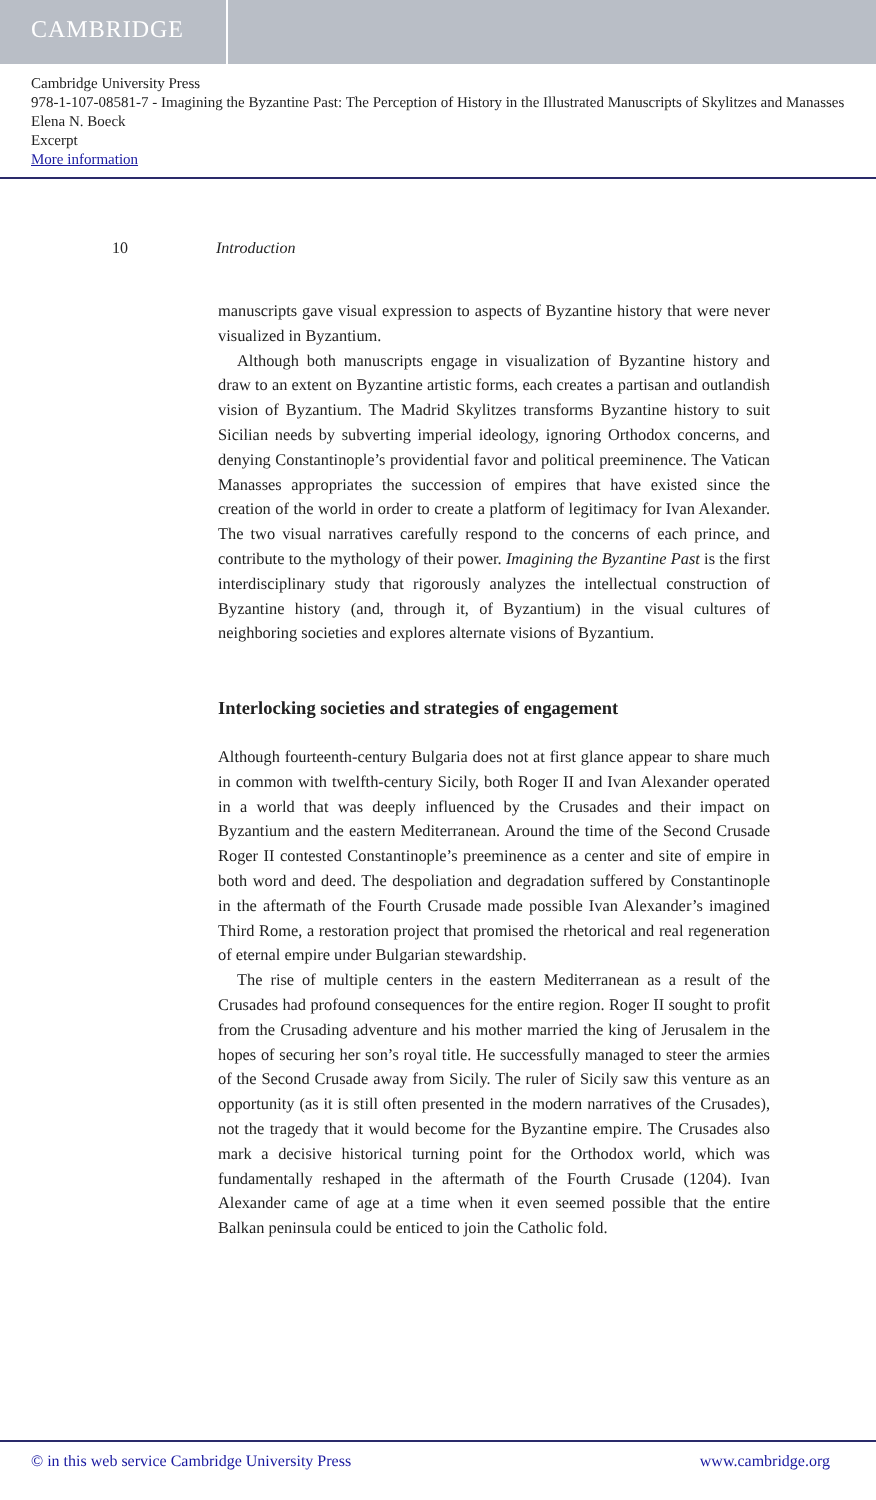CAMBRIDGE
Cambridge University Press
978-1-107-08581-7 - Imagining the Byzantine Past: The Perception of History in the Illustrated Manuscripts of Skylitzes and Manasses
Elena N. Boeck
Excerpt
More information
10 Introduction
manuscripts gave visual expression to aspects of Byzantine history that were never visualized in Byzantium.
Although both manuscripts engage in visualization of Byzantine history and draw to an extent on Byzantine artistic forms, each creates a partisan and outlandish vision of Byzantium. The Madrid Skylitzes transforms Byzantine history to suit Sicilian needs by subverting imperial ideology, ignoring Orthodox concerns, and denying Constantinople’s providential favor and political preeminence. The Vatican Manasses appropriates the succession of empires that have existed since the creation of the world in order to create a platform of legitimacy for Ivan Alexander. The two visual narratives carefully respond to the concerns of each prince, and contribute to the mythology of their power. Imagining the Byzantine Past is the first interdisciplinary study that rigorously analyzes the intellectual construction of Byzantine history (and, through it, of Byzantium) in the visual cultures of neighboring societies and explores alternate visions of Byzantium.
Interlocking societies and strategies of engagement
Although fourteenth-century Bulgaria does not at first glance appear to share much in common with twelfth-century Sicily, both Roger II and Ivan Alexander operated in a world that was deeply influenced by the Crusades and their impact on Byzantium and the eastern Mediterranean. Around the time of the Second Crusade Roger II contested Constantinople’s preeminence as a center and site of empire in both word and deed. The despoliation and degradation suffered by Constantinople in the aftermath of the Fourth Crusade made possible Ivan Alexander’s imagined Third Rome, a restoration project that promised the rhetorical and real regeneration of eternal empire under Bulgarian stewardship.
The rise of multiple centers in the eastern Mediterranean as a result of the Crusades had profound consequences for the entire region. Roger II sought to profit from the Crusading adventure and his mother married the king of Jerusalem in the hopes of securing her son’s royal title. He successfully managed to steer the armies of the Second Crusade away from Sicily. The ruler of Sicily saw this venture as an opportunity (as it is still often presented in the modern narratives of the Crusades), not the tragedy that it would become for the Byzantine empire. The Crusades also mark a decisive historical turning point for the Orthodox world, which was fundamentally reshaped in the aftermath of the Fourth Crusade (1204). Ivan Alexander came of age at a time when it even seemed possible that the entire Balkan peninsula could be enticed to join the Catholic fold.
© in this web service Cambridge University Press www.cambridge.org